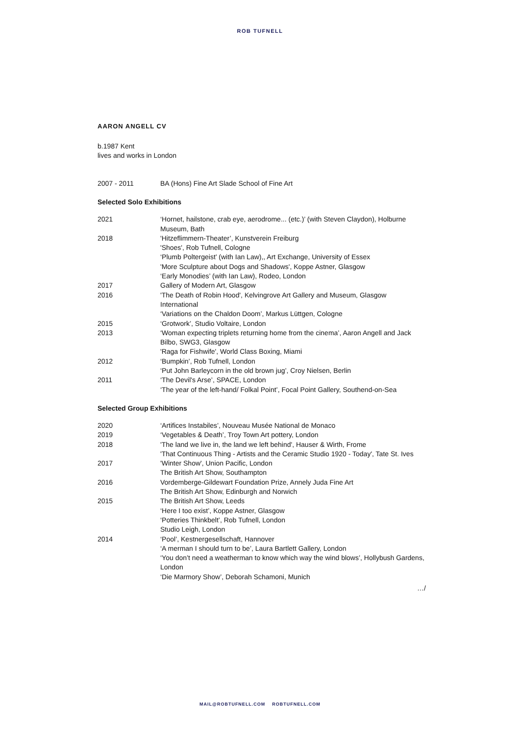ROB TUFNELL
AARON ANGELL CV
b.1987 Kent
lives and works in London
2007 - 2011 BA (Hons) Fine Art Slade School of Fine Art
Selected Solo Exhibitions
2021 ‘Hornet, hailstone, crab eye, aerodrome... (etc.)’ (with Steven Claydon), Holburne Museum, Bath
2018 'Hitzeflimmern-Theater’, Kunstverein Freiburg
'Shoes', Rob Tufnell, Cologne
‘Plumb Poltergeist’ (with Ian Law),, Art Exchange, University of Essex
'More Sculpture about Dogs and Shadows', Koppe Astner, Glasgow
‘Early Monodies’ (with Ian Law), Rodeo, London
2017 Gallery of Modern Art, Glasgow
2016 'The Death of Robin Hood', Kelvingrove Art Gallery and Museum, Glasgow International
‘Variations on the Chaldon Doom’, Markus Lüttgen, Cologne
2015 ‘Grotwork’, Studio Voltaire, London
2013 ‘Woman expecting triplets returning home from the cinema’, Aaron Angell and Jack Bilbo, SWG3, Glasgow
'Raga for Fishwife', World Class Boxing, Miami
2012 ‘Bumpkin’, Rob Tufnell, London
‘Put John Barleycorn in the old brown jug’, Croy Nielsen, Berlin
2011 ‘The Devil's Arse’, SPACE, London
‘The year of the left-hand/ Folkal Point’, Focal Point Gallery, Southend-on-Sea
Selected Group Exhibitions
2020 ‘Artifices Instabiles’, Nouveau Musée National de Monaco
2019 ‘Vegetables & Death’, Troy Town Art pottery, London
2018 'The land we live in, the land we left behind', Hauser & Wirth, Frome
'That Continuous Thing - Artists and the Ceramic Studio 1920 - Today', Tate St. Ives
2017 'Winter Show', Union Pacific, London
The British Art Show, Southampton
2016 Vordemberge-Gildewart Foundation Prize, Annely Juda Fine Art
The British Art Show, Edinburgh and Norwich
2015 The British Art Show, Leeds
‘Here I too exist’, Koppe Astner, Glasgow
‘Potteries Thinkbelt’, Rob Tufnell, London
Studio Leigh, London
2014 ‘Pool’, Kestnergesellschaft, Hannover
‘A merman I should turn to be’, Laura Bartlett Gallery, London
‘You don’t need a weatherman to know which way the wind blows’, Hollybush Gardens, London
‘Die Marmory Show’, Deborah Schamoni, Munich
…/
MAIL@ROBTUFNELL.COM ROBTUFNELL.COM